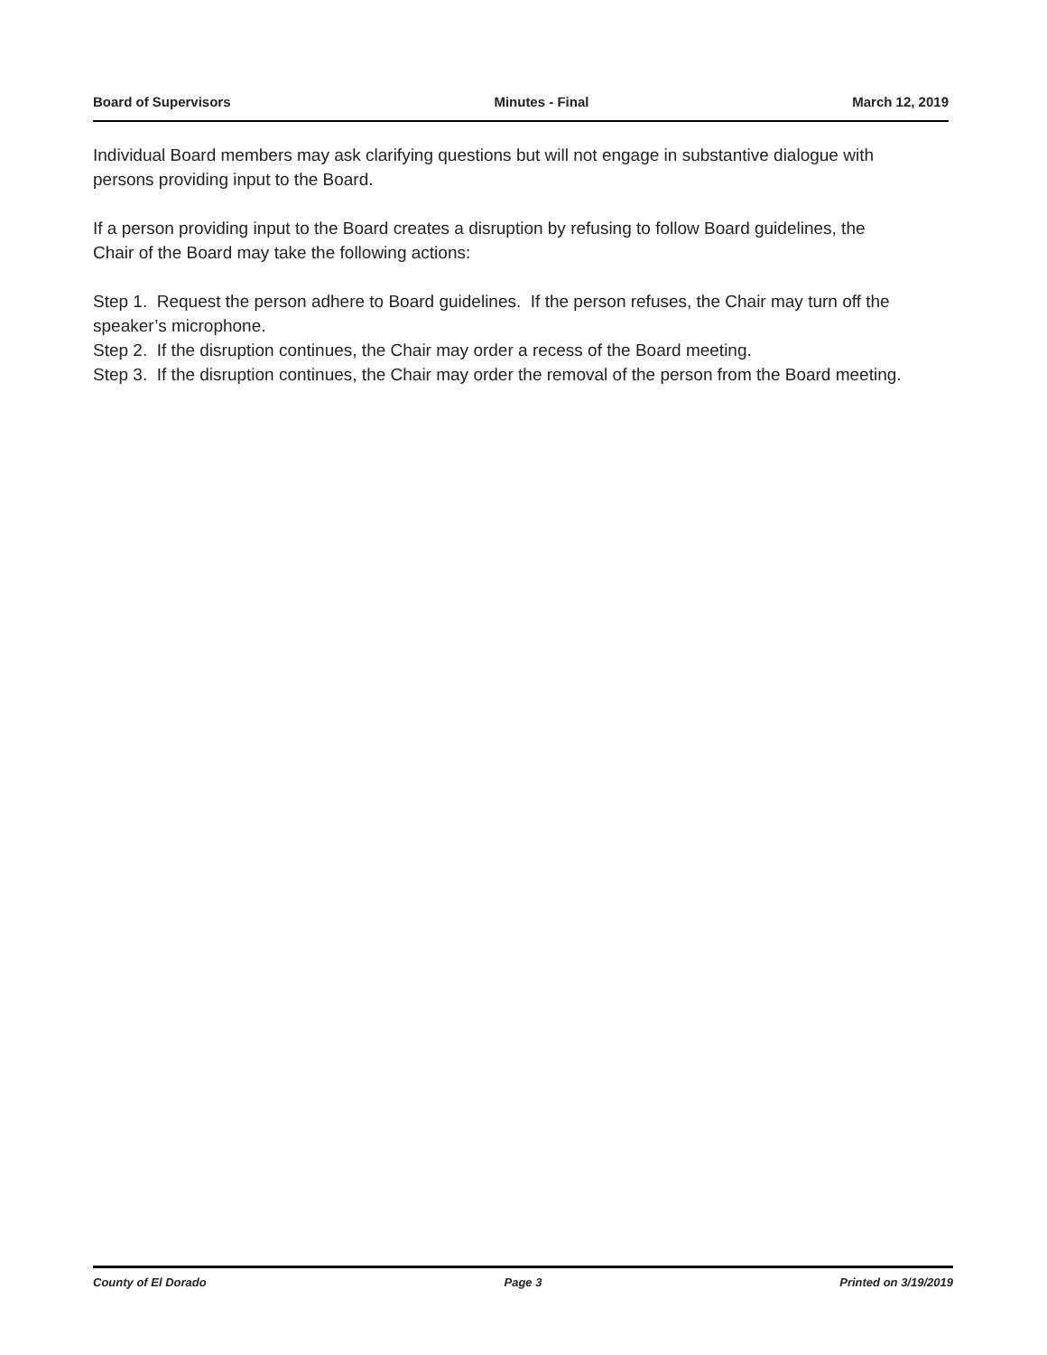Board of Supervisors Minutes - Final March 12, 2019
Individual Board members may ask clarifying questions but will not engage in substantive dialogue with persons providing input to the Board.
If a person providing input to the Board creates a disruption by refusing to follow Board guidelines, the Chair of the Board may take the following actions:
Step 1. Request the person adhere to Board guidelines. If the person refuses, the Chair may turn off the speaker’s microphone.
Step 2. If the disruption continues, the Chair may order a recess of the Board meeting.
Step 3. If the disruption continues, the Chair may order the removal of the person from the Board meeting.
County of El Dorado Page 3 Printed on 3/19/2019